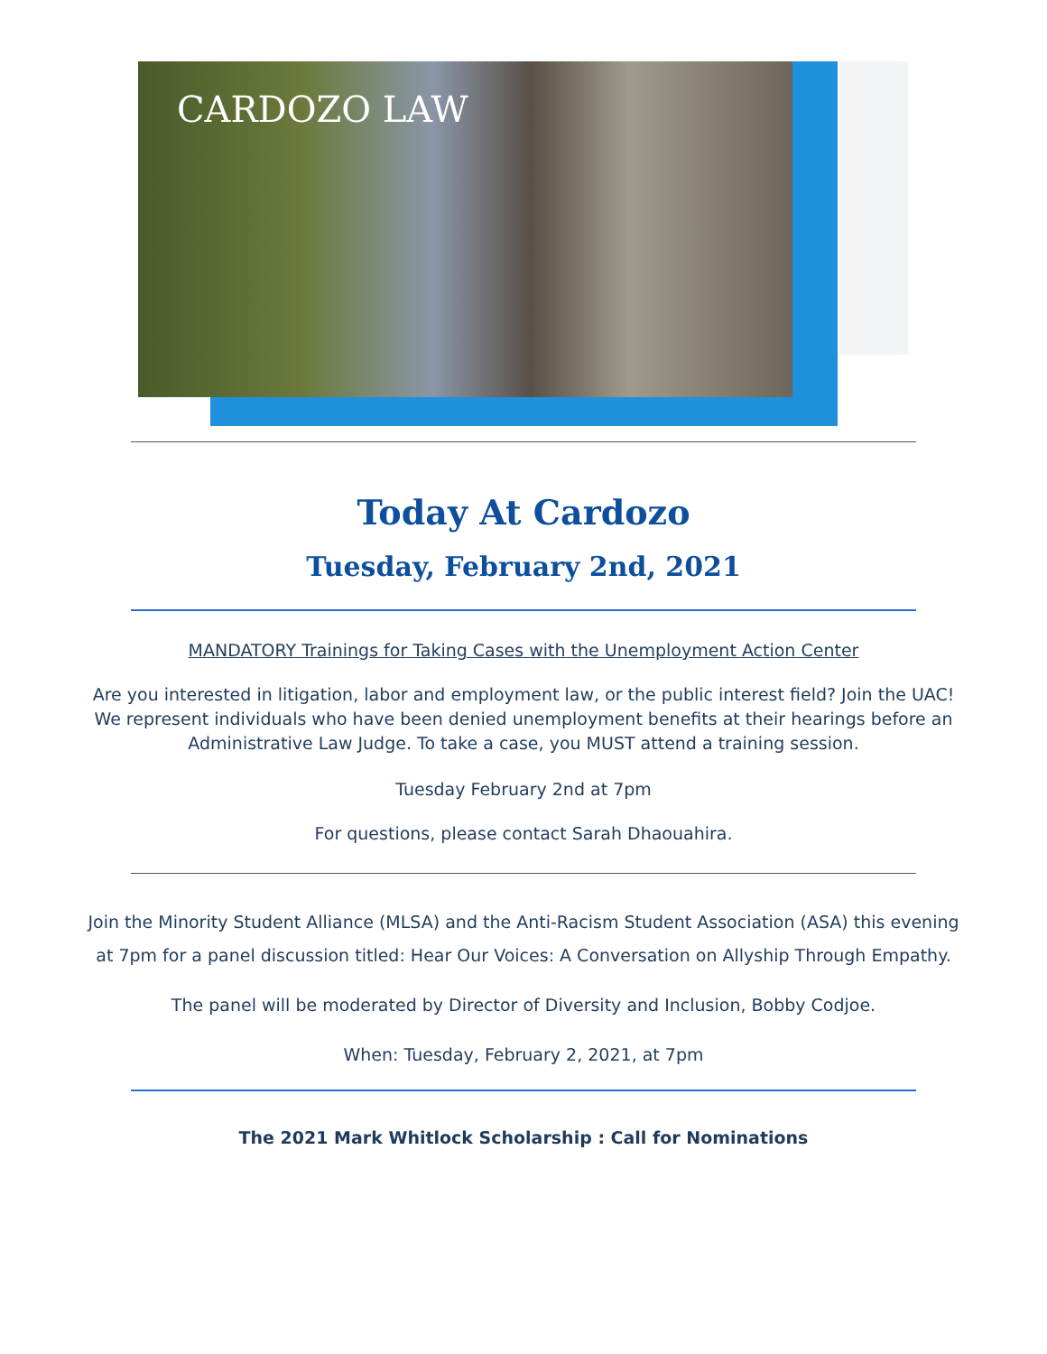CARDOZO LAW
Today At Cardozo
Tuesday, February 2nd, 2021
MANDATORY Trainings for Taking Cases with the Unemployment Action Center
Are you interested in litigation, labor and employment law, or the public interest field? Join the UAC! We represent individuals who have been denied unemployment benefits at their hearings before an Administrative Law Judge. To take a case, you MUST attend a training session.
Tuesday February 2nd at 7pm
For questions, please contact Sarah Dhaouahira.
Join the Minority Student Alliance (MLSA) and the Anti-Racism Student Association (ASA) this evening at 7pm for a panel discussion titled: Hear Our Voices: A Conversation on Allyship Through Empathy.
The panel will be moderated by Director of Diversity and Inclusion, Bobby Codjoe.
When: Tuesday, February 2, 2021, at 7pm
The 2021 Mark Whitlock Scholarship : Call for Nominations